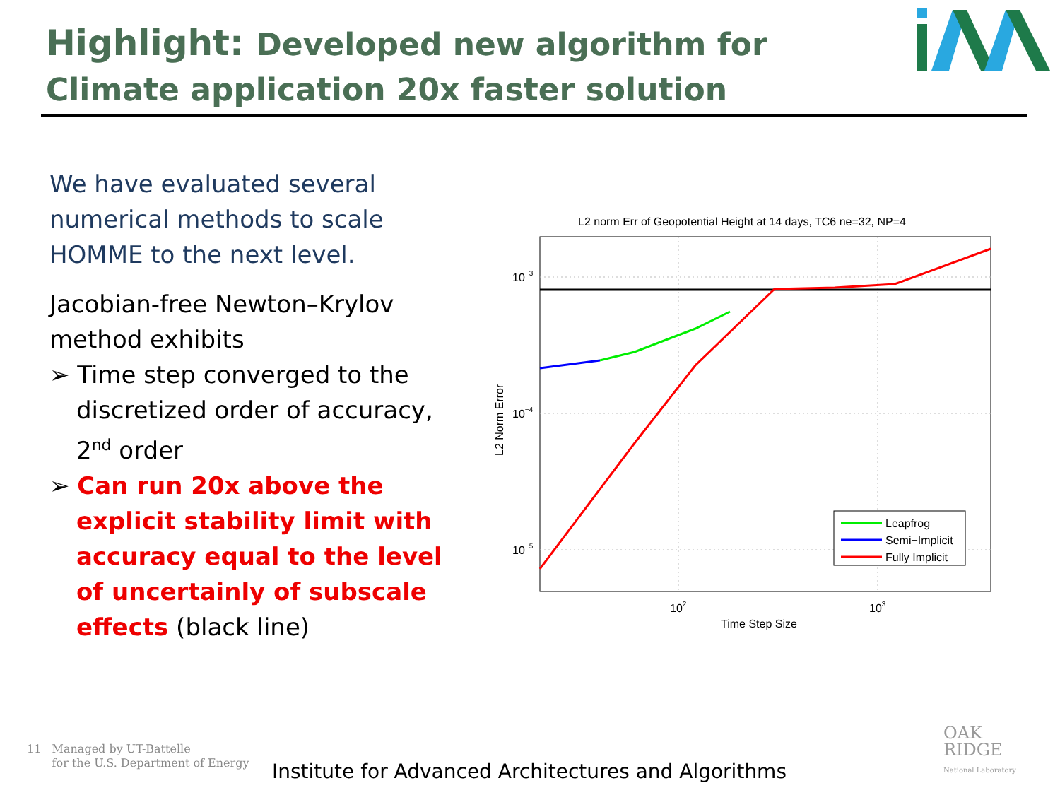Highlight: Developed new algorithm for Climate application 20x faster solution
We have evaluated several numerical methods to scale HOMME to the next level.
Jacobian-free Newton–Krylov method exhibits
➢ Time step converged to the discretized order of accuracy, 2<sup>nd</sup> order
➢ Can run 20x above the explicit stability limit with accuracy equal to the level of uncertainly of subscale effects (black line)
L2 norm Err of Geopotential Height at 14 days, TC6 ne=32, NP=4
10−3
10−4
10−5
102
103
Time Step Size
L2 Norm Error
Leapfrog
Semi−Implicit
Fully Implicit
11 Managed by UT-Battelle
for the U.S. Department of Energy
Institute for Advanced Architectures and Algorithms
OAK
RIDGE
National Laboratory